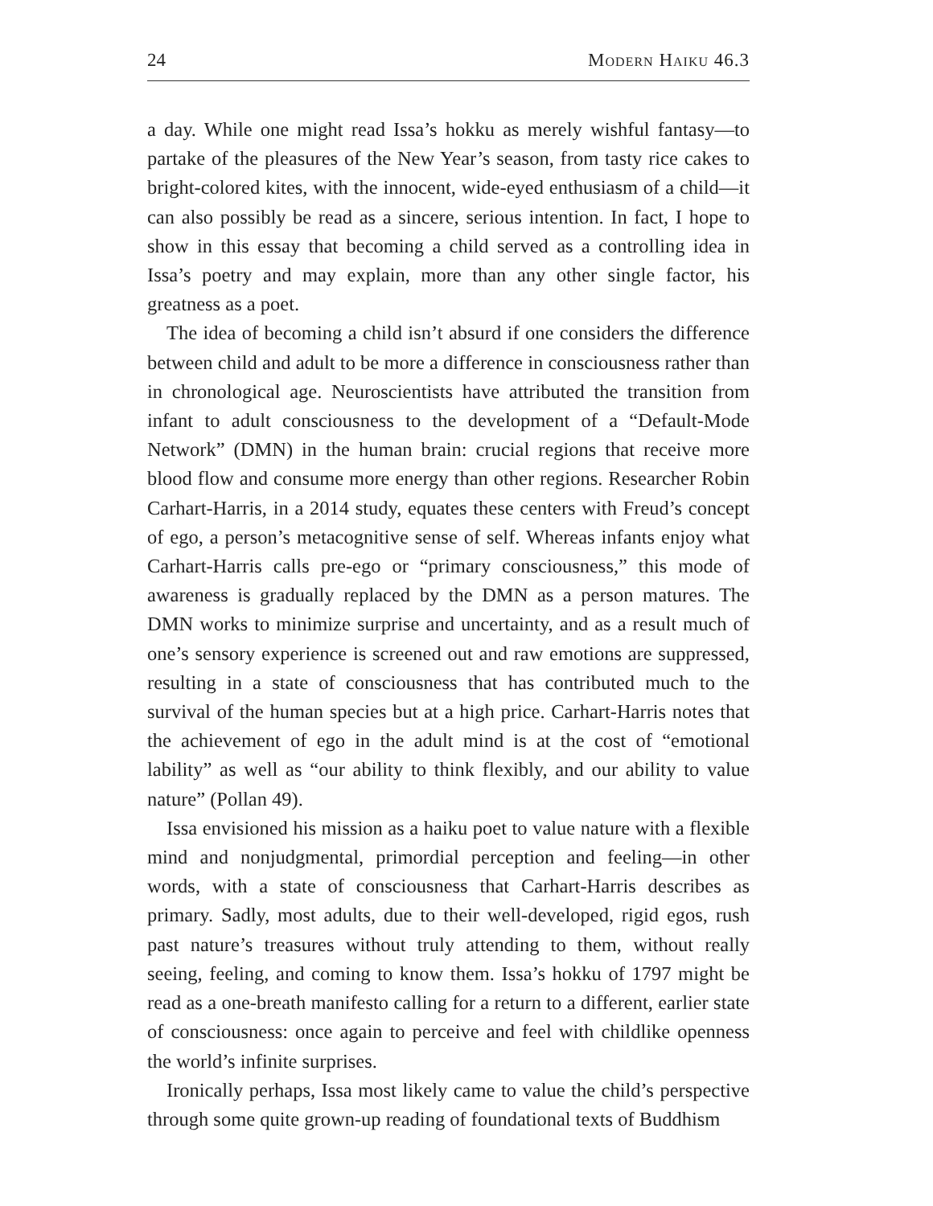24 Modern Haiku 46.3
a day. While one might read Issa’s hokku as merely wishful fantasy—to partake of the pleasures of the New Year’s season, from tasty rice cakes to bright-colored kites, with the innocent, wide-eyed enthusiasm of a child—it can also possibly be read as a sincere, serious intention. In fact, I hope to show in this essay that becoming a child served as a controlling idea in Issa’s poetry and may explain, more than any other single factor, his greatness as a poet.
The idea of becoming a child isn’t absurd if one considers the difference between child and adult to be more a difference in consciousness rather than in chronological age. Neuroscientists have attributed the transition from infant to adult consciousness to the development of a “Default-Mode Network” (DMN) in the human brain: crucial regions that receive more blood flow and consume more energy than other regions. Researcher Robin Carhart-Harris, in a 2014 study, equates these centers with Freud’s concept of ego, a person’s metacognitive sense of self. Whereas infants enjoy what Carhart-Harris calls pre-ego or “primary consciousness,” this mode of awareness is gradually replaced by the DMN as a person matures. The DMN works to minimize surprise and uncertainty, and as a result much of one’s sensory experience is screened out and raw emotions are suppressed, resulting in a state of consciousness that has contributed much to the survival of the human species but at a high price. Carhart-Harris notes that the achievement of ego in the adult mind is at the cost of “emotional lability” as well as “our ability to think flexibly, and our ability to value nature” (Pollan 49).
Issa envisioned his mission as a haiku poet to value nature with a flexible mind and nonjudgmental, primordial perception and feeling—in other words, with a state of consciousness that Carhart-Harris describes as primary. Sadly, most adults, due to their well-developed, rigid egos, rush past nature’s treasures without truly attending to them, without really seeing, feeling, and coming to know them. Issa’s hokku of 1797 might be read as a one-breath manifesto calling for a return to a different, earlier state of consciousness: once again to perceive and feel with childlike openness the world’s infinite surprises.
Ironically perhaps, Issa most likely came to value the child’s perspective through some quite grown-up reading of foundational texts of Buddhism